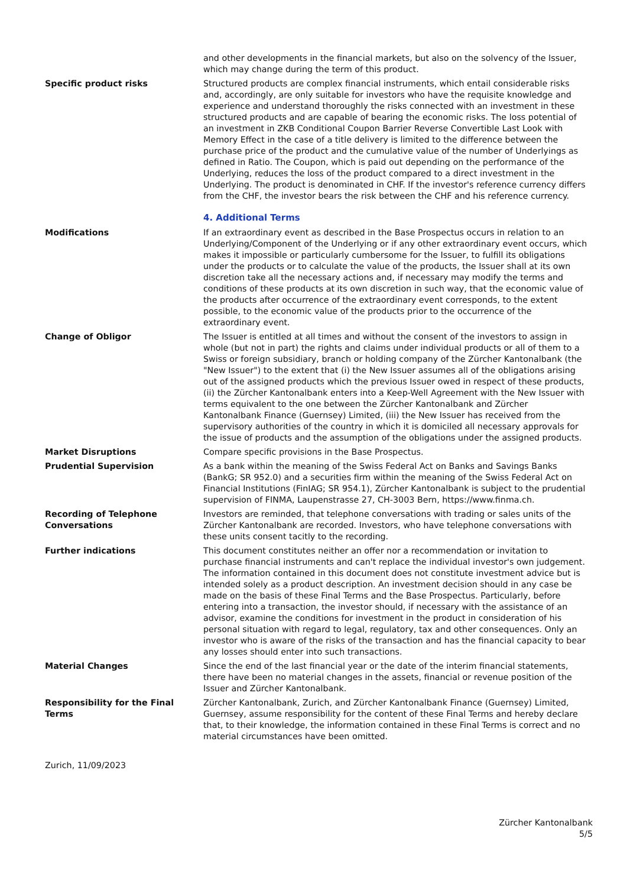and other developments in the financial markets, but also on the solvency of the Issuer, which may change during the term of this product.
Specific product risks Structured products are complex financial instruments, which entail considerable risks and, accordingly, are only suitable for investors who have the requisite knowledge and experience and understand thoroughly the risks connected with an investment in these structured products and are capable of bearing the economic risks. The loss potential of an investment in ZKB Conditional Coupon Barrier Reverse Convertible Last Look with Memory Effect in the case of a title delivery is limited to the difference between the purchase price of the product and the cumulative value of the number of Underlyings as defined in Ratio. The Coupon, which is paid out depending on the performance of the Underlying, reduces the loss of the product compared to a direct investment in the Underlying. The product is denominated in CHF. If the investor's reference currency differs from the CHF, the investor bears the risk between the CHF and his reference currency.
4. Additional Terms
Modifications If an extraordinary event as described in the Base Prospectus occurs in relation to an Underlying/Component of the Underlying or if any other extraordinary event occurs, which makes it impossible or particularly cumbersome for the Issuer, to fulfill its obligations under the products or to calculate the value of the products, the Issuer shall at its own discretion take all the necessary actions and, if necessary may modify the terms and conditions of these products at its own discretion in such way, that the economic value of the products after occurrence of the extraordinary event corresponds, to the extent possible, to the economic value of the products prior to the occurrence of the extraordinary event.
Change of Obligor The Issuer is entitled at all times and without the consent of the investors to assign in whole (but not in part) the rights and claims under individual products or all of them to a Swiss or foreign subsidiary, branch or holding company of the Zürcher Kantonalbank (the "New Issuer") to the extent that (i) the New Issuer assumes all of the obligations arising out of the assigned products which the previous Issuer owed in respect of these products, (ii) the Zürcher Kantonalbank enters into a Keep-Well Agreement with the New Issuer with terms equivalent to the one between the Zürcher Kantonalbank and Zürcher Kantonalbank Finance (Guernsey) Limited, (iii) the New Issuer has received from the supervisory authorities of the country in which it is domiciled all necessary approvals for the issue of products and the assumption of the obligations under the assigned products.
Market Disruptions Compare specific provisions in the Base Prospectus.
Prudential Supervision As a bank within the meaning of the Swiss Federal Act on Banks and Savings Banks (BankG; SR 952.0) and a securities firm within the meaning of the Swiss Federal Act on Financial Institutions (FinIAG; SR 954.1), Zürcher Kantonalbank is subject to the prudential supervision of FINMA, Laupenstrasse 27, CH-3003 Bern, https://www.finma.ch.
Recording of Telephone Conversations
Investors are reminded, that telephone conversations with trading or sales units of the Zürcher Kantonalbank are recorded. Investors, who have telephone conversations with these units consent tacitly to the recording.
Further indications This document constitutes neither an offer nor a recommendation or invitation to purchase financial instruments and can't replace the individual investor's own judgement. The information contained in this document does not constitute investment advice but is intended solely as a product description. An investment decision should in any case be made on the basis of these Final Terms and the Base Prospectus. Particularly, before entering into a transaction, the investor should, if necessary with the assistance of an advisor, examine the conditions for investment in the product in consideration of his personal situation with regard to legal, regulatory, tax and other consequences. Only an investor who is aware of the risks of the transaction and has the financial capacity to bear any losses should enter into such transactions.
Material Changes Since the end of the last financial year or the date of the interim financial statements, there have been no material changes in the assets, financial or revenue position of the Issuer and Zürcher Kantonalbank.
Responsibility for the Final Terms
Zürcher Kantonalbank, Zurich, and Zürcher Kantonalbank Finance (Guernsey) Limited, Guernsey, assume responsibility for the content of these Final Terms and hereby declare that, to their knowledge, the information contained in these Final Terms is correct and no material circumstances have been omitted.
Zurich, 11/09/2023
Zürcher Kantonalbank
5/5